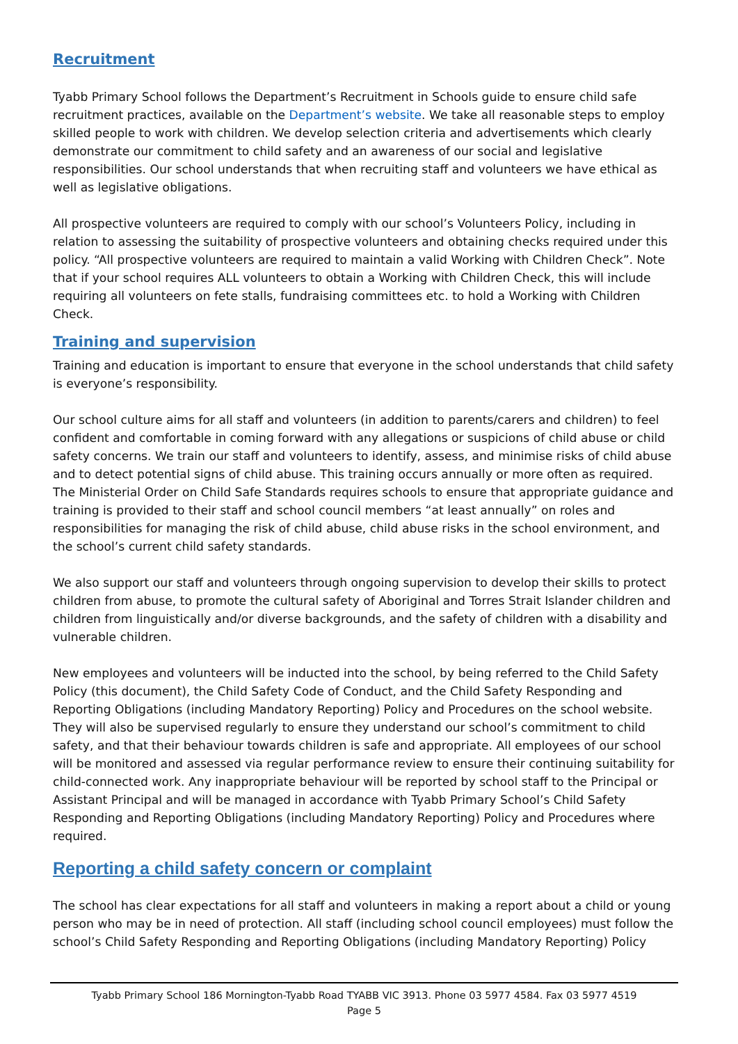Recruitment
Tyabb Primary School follows the Department’s Recruitment in Schools guide to ensure child safe recruitment practices, available on the Department’s website. We take all reasonable steps to employ skilled people to work with children. We develop selection criteria and advertisements which clearly demonstrate our commitment to child safety and an awareness of our social and legislative responsibilities. Our school understands that when recruiting staff and volunteers we have ethical as well as legislative obligations.
All prospective volunteers are required to comply with our school’s Volunteers Policy, including in relation to assessing the suitability of prospective volunteers and obtaining checks required under this policy. “All prospective volunteers are required to maintain a valid Working with Children Check”. Note that if your school requires ALL volunteers to obtain a Working with Children Check, this will include requiring all volunteers on fete stalls, fundraising committees etc. to hold a Working with Children Check.
Training and supervision
Training and education is important to ensure that everyone in the school understands that child safety is everyone’s responsibility.
Our school culture aims for all staff and volunteers (in addition to parents/carers and children) to feel confident and comfortable in coming forward with any allegations or suspicions of child abuse or child safety concerns. We train our staff and volunteers to identify, assess, and minimise risks of child abuse and to detect potential signs of child abuse. This training occurs annually or more often as required. The Ministerial Order on Child Safe Standards requires schools to ensure that appropriate guidance and training is provided to their staff and school council members “at least annually” on roles and responsibilities for managing the risk of child abuse, child abuse risks in the school environment, and the school’s current child safety standards.
We also support our staff and volunteers through ongoing supervision to develop their skills to protect children from abuse, to promote the cultural safety of Aboriginal and Torres Strait Islander children and children from linguistically and/or diverse backgrounds, and the safety of children with a disability and vulnerable children.
New employees and volunteers will be inducted into the school, by being referred to the Child Safety Policy (this document), the Child Safety Code of Conduct, and the Child Safety Responding and Reporting Obligations (including Mandatory Reporting) Policy and Procedures on the school website. They will also be supervised regularly to ensure they understand our school’s commitment to child safety, and that their behaviour towards children is safe and appropriate. All employees of our school will be monitored and assessed via regular performance review to ensure their continuing suitability for child-connected work. Any inappropriate behaviour will be reported by school staff to the Principal or Assistant Principal and will be managed in accordance with Tyabb Primary School’s Child Safety Responding and Reporting Obligations (including Mandatory Reporting) Policy and Procedures where required.
Reporting a child safety concern or complaint
The school has clear expectations for all staff and volunteers in making a report about a child or young person who may be in need of protection. All staff (including school council employees) must follow the school’s Child Safety Responding and Reporting Obligations (including Mandatory Reporting) Policy
Tyabb Primary School 186 Mornington-Tyabb Road TYABB VIC 3913. Phone 03 5977 4584. Fax 03 5977 4519
Page 5